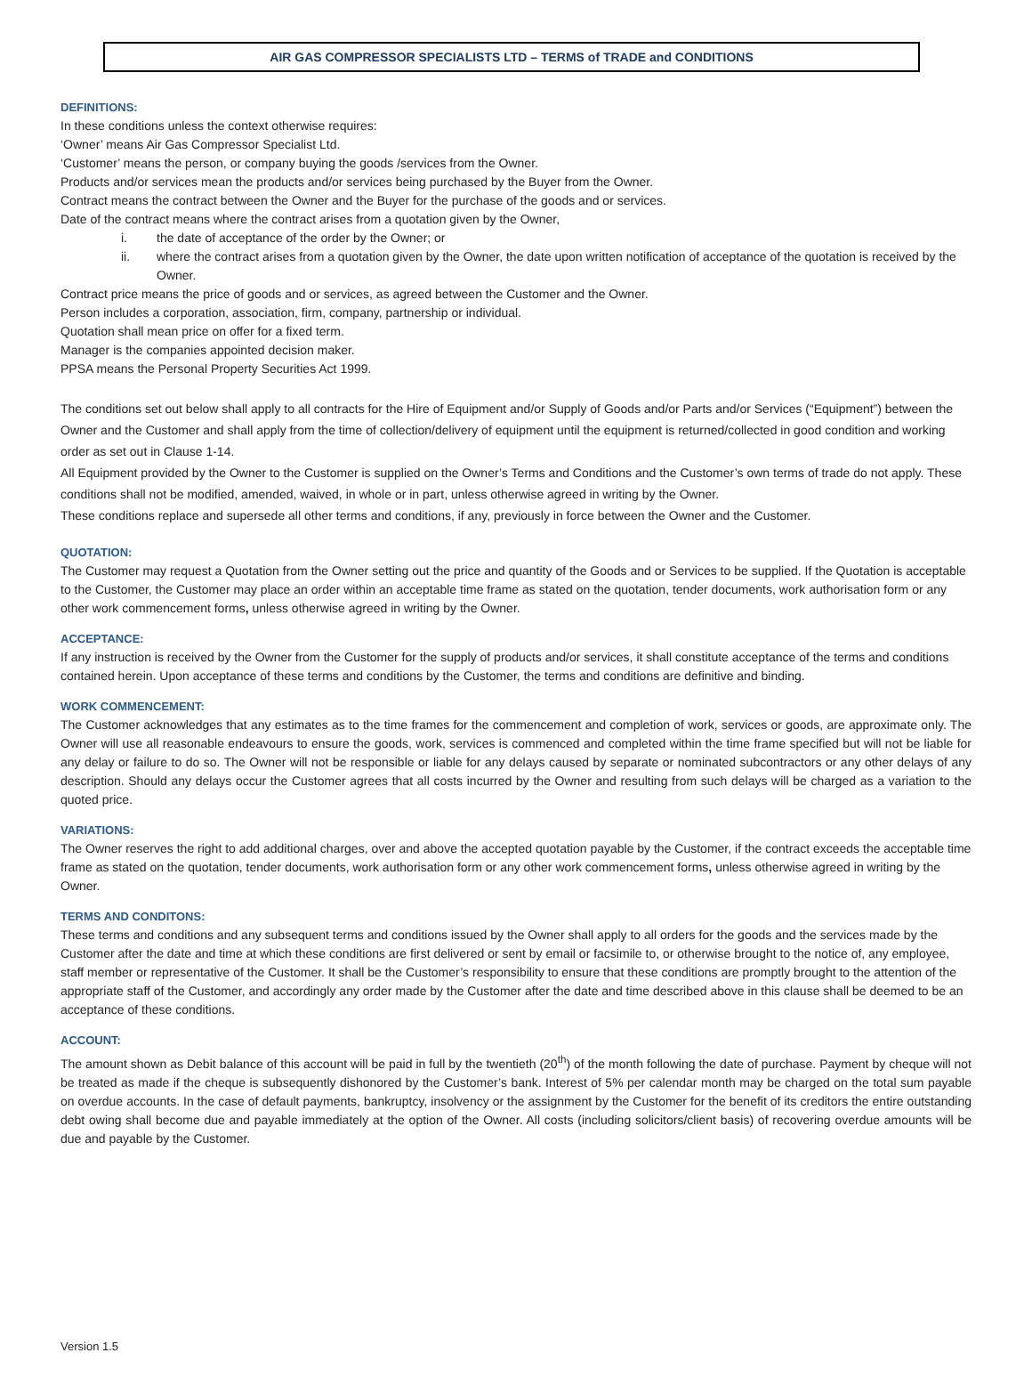AIR GAS COMPRESSOR SPECIALISTS LTD – TERMS of TRADE and CONDITIONS
DEFINITIONS:
In these conditions unless the context otherwise requires:
‘Owner’ means Air Gas Compressor Specialist Ltd.
‘Customer’ means the person, or company buying the goods /services from the Owner.
Products and/or services mean the products and/or services being purchased by the Buyer from the Owner.
Contract means the contract between the Owner and the Buyer for the purchase of the goods and or services.
Date of the contract means where the contract arises from a quotation given by the Owner,
i. the date of acceptance of the order by the Owner; or
ii. where the contract arises from a quotation given by the Owner, the date upon written notification of acceptance of the quotation is received by the Owner.
Contract price means the price of goods and or services, as agreed between the Customer and the Owner.
Person includes a corporation, association, firm, company, partnership or individual.
Quotation shall mean price on offer for a fixed term.
Manager is the companies appointed decision maker.
PPSA means the Personal Property Securities Act 1999.
The conditions set out below shall apply to all contracts for the Hire of Equipment and/or Supply of Goods and/or Parts and/or Services (“Equipment”) between the Owner and the Customer and shall apply from the time of collection/delivery of equipment until the equipment is returned/collected in good condition and working order as set out in Clause 1-14.
All Equipment provided by the Owner to the Customer is supplied on the Owner’s Terms and Conditions and the Customer’s own terms of trade do not apply. These conditions shall not be modified, amended, waived, in whole or in part, unless otherwise agreed in writing by the Owner.
These conditions replace and supersede all other terms and conditions, if any, previously in force between the Owner and the Customer.
QUOTATION:
The Customer may request a Quotation from the Owner setting out the price and quantity of the Goods and or Services to be supplied. If the Quotation is acceptable to the Customer, the Customer may place an order within an acceptable time frame as stated on the quotation, tender documents, work authorisation form or any other work commencement forms, unless otherwise agreed in writing by the Owner.
ACCEPTANCE:
If any instruction is received by the Owner from the Customer for the supply of products and/or services, it shall constitute acceptance of the terms and conditions contained herein. Upon acceptance of these terms and conditions by the Customer, the terms and conditions are definitive and binding.
WORK COMMENCEMENT:
The Customer acknowledges that any estimates as to the time frames for the commencement and completion of work, services or goods, are approximate only. The Owner will use all reasonable endeavours to ensure the goods, work, services is commenced and completed within the time frame specified but will not be liable for any delay or failure to do so. The Owner will not be responsible or liable for any delays caused by separate or nominated subcontractors or any other delays of any description. Should any delays occur the Customer agrees that all costs incurred by the Owner and resulting from such delays will be charged as a variation to the quoted price.
VARIATIONS:
The Owner reserves the right to add additional charges, over and above the accepted quotation payable by the Customer, if the contract exceeds the acceptable time frame as stated on the quotation, tender documents, work authorisation form or any other work commencement forms, unless otherwise agreed in writing by the Owner.
TERMS AND CONDITONS:
These terms and conditions and any subsequent terms and conditions issued by the Owner shall apply to all orders for the goods and the services made by the Customer after the date and time at which these conditions are first delivered or sent by email or facsimile to, or otherwise brought to the notice of, any employee, staff member or representative of the Customer. It shall be the Customer’s responsibility to ensure that these conditions are promptly brought to the attention of the appropriate staff of the Customer, and accordingly any order made by the Customer after the date and time described above in this clause shall be deemed to be an acceptance of these conditions.
ACCOUNT:
The amount shown as Debit balance of this account will be paid in full by the twentieth (20<sup>th</sup>) of the month following the date of purchase. Payment by cheque will not be treated as made if the cheque is subsequently dishonored by the Customer’s bank. Interest of 5% per calendar month may be charged on the total sum payable on overdue accounts. In the case of default payments, bankruptcy, insolvency or the assignment by the Customer for the benefit of its creditors the entire outstanding debt owing shall become due and payable immediately at the option of the Owner. All costs (including solicitors/client basis) of recovering overdue amounts will be due and payable by the Customer.
Version 1.5